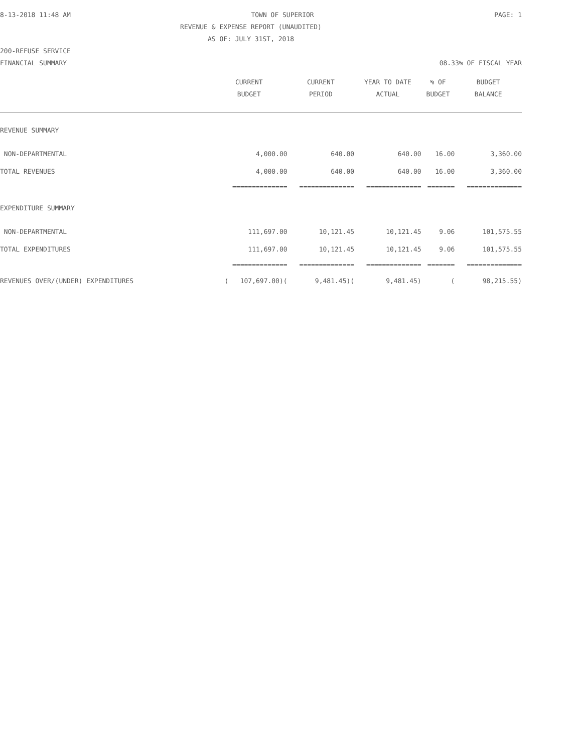8-13-2018 11:48 AM TOWN OF SUPERIOR PAGE: 1
REVENUE & EXPENSE REPORT (UNAUDITED)
AS OF: JULY 31ST, 2018
200-REFUSE SERVICE
FINANCIAL SUMMARY 08.33% OF FISCAL YEAR
| | CURRENT BUDGET | CURRENT PERIOD | YEAR TO DATE ACTUAL | % OF BUDGET | BUDGET BALANCE |
| --- | --- | --- | --- | --- | --- |
| REVENUE SUMMARY | | | | | |
| NON-DEPARTMENTAL | 4,000.00 | 640.00 | 640.00 | 16.00 | 3,360.00 |
| TOTAL REVENUES | 4,000.00 | 640.00 | 640.00 | 16.00 | 3,360.00 |
| | ============== | ============== | ============== | ======= | ============== |
| EXPENDITURE SUMMARY | | | | | |
| NON-DEPARTMENTAL | 111,697.00 | 10,121.45 | 10,121.45 | 9.06 | 101,575.55 |
| TOTAL EXPENDITURES | 111,697.00 | 10,121.45 | 10,121.45 | 9.06 | 101,575.55 |
| | ============== | ============== | ============== | ======= | ============== |
| REVENUES OVER/(UNDER) EXPENDITURES | ( 107,697.00)( | 9,481.45)( | 9,481.45) | ( | 98,215.55) |